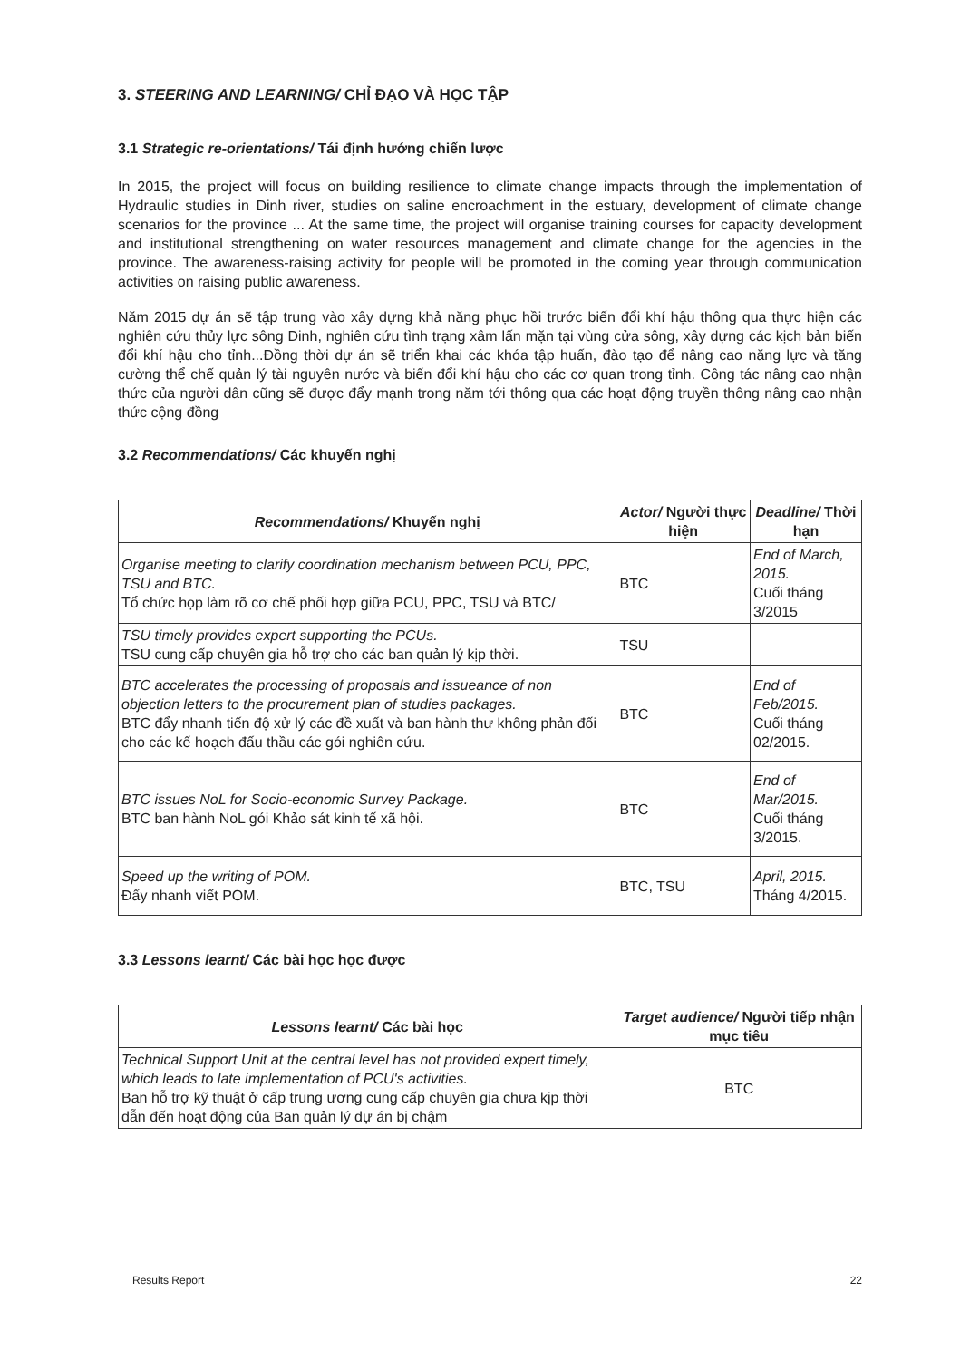3. STEERING AND LEARNING/ CHỈ ĐẠO VÀ HỌC TẬP
3.1 Strategic re-orientations/ Tái định hướng chiến lược
In 2015, the project will focus on building resilience to climate change impacts through the implementation of Hydraulic studies in Dinh river, studies on saline encroachment in the estuary, development of climate change scenarios for the province ... At the same time, the project will organise training courses for capacity development and institutional strengthening on water resources management and climate change for the agencies in the province. The awareness-raising activity for people will be promoted in the coming year through communication activities on raising public awareness.
Năm 2015 dự án sẽ tập trung vào xây dựng khả năng phục hồi trước biến đổi khí hậu thông qua thực hiện các nghiên cứu thủy lực sông Dinh, nghiên cứu tình trạng xâm lấn mặn tại vùng cửa sông, xây dựng các kịch bản biến đổi khí hậu cho tỉnh...Đồng thời dự án sẽ triển khai các khóa tập huấn, đào tạo để nâng cao năng lực và tăng cường thể chế quản lý tài nguyên nước và biến đổi khí hậu cho các cơ quan trong tỉnh. Công tác nâng cao nhận thức của người dân cũng sẽ được đẩy mạnh trong năm tới thông qua các hoạt động truyền thông nâng cao nhận thức cộng đồng
3.2 Recommendations/ Các khuyến nghị
| Recommendations/ Khuyến nghị | Actor/ Người thực hiện | Deadline/ Thời hạn |
| --- | --- | --- |
| Organise meeting to clarify coordination mechanism between PCU, PPC, TSU and BTC. Tổ chức họp làm rõ cơ chế phối hợp giữa PCU, PPC, TSU và BTC/ | BTC | End of March, 2015. Cuối tháng 3/2015 |
| TSU timely provides expert supporting the PCUs. TSU cung cấp chuyên gia hỗ trợ cho các ban quản lý kịp thời. | TSU | |
| BTC accelerates the processing of proposals and issueance of non objection letters to the procurement plan of studies packages. BTC đẩy nhanh tiến độ xử lý các đề xuất và ban hành thư không phản đối cho các kế hoạch đấu thầu các gói nghiên cứu. | BTC | End of Feb/2015. Cuối tháng 02/2015. |
| BTC issues NoL for Socio-economic Survey Package. BTC ban hành NoL gói Khảo sát kinh tế xã hội. | BTC | End of Mar/2015. Cuối tháng 3/2015. |
| Speed up the writing of POM. Đẩy nhanh viết POM. | BTC, TSU | April, 2015. Tháng 4/2015. |
3.3 Lessons learnt/ Các bài học học được
| Lessons learnt/ Các bài học | Target audience/ Người tiếp nhận mục tiêu |
| --- | --- |
| Technical Support Unit at the central level has not provided expert timely, which leads to late implementation of PCU's activities. Ban hỗ trợ kỹ thuật ở cấp trung ương cung cấp chuyên gia chưa kịp thời dẫn đến hoạt động của Ban quản lý dự án bị chậm | BTC |
Results Report 22